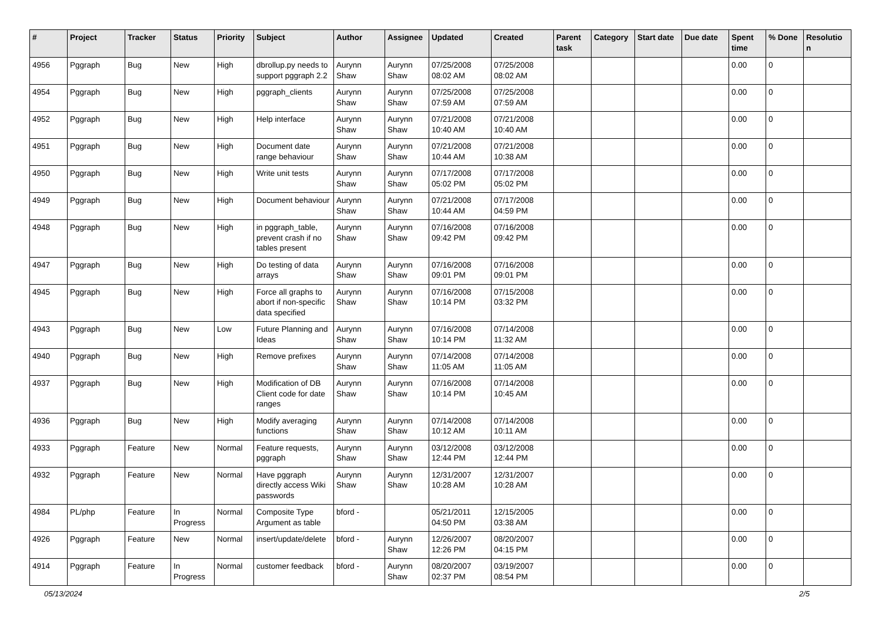| # | Project | Tracker | Status | Priority | Subject | Author | Assignee | Updated | Created | Parent task | Category | Start date | Due date | Spent time | % Done | Resolutio n |
| --- | --- | --- | --- | --- | --- | --- | --- | --- | --- | --- | --- | --- | --- | --- | --- | --- |
| 4956 | Pggraph | Bug | New | High | dbrollup.py needs to support pggraph 2.2 | Aurynn Shaw | Aurynn Shaw | 07/25/2008 08:02 AM | 07/25/2008 08:02 AM | | | | | 0.00 | 0 | |
| 4954 | Pggraph | Bug | New | High | pggraph_clients | Aurynn Shaw | Aurynn Shaw | 07/25/2008 07:59 AM | 07/25/2008 07:59 AM | | | | | 0.00 | 0 | |
| 4952 | Pggraph | Bug | New | High | Help interface | Aurynn Shaw | Aurynn Shaw | 07/21/2008 10:40 AM | 07/21/2008 10:40 AM | | | | | 0.00 | 0 | |
| 4951 | Pggraph | Bug | New | High | Document date range behaviour | Aurynn Shaw | Aurynn Shaw | 07/21/2008 10:44 AM | 07/21/2008 10:38 AM | | | | | 0.00 | 0 | |
| 4950 | Pggraph | Bug | New | High | Write unit tests | Aurynn Shaw | Aurynn Shaw | 07/17/2008 05:02 PM | 07/17/2008 05:02 PM | | | | | 0.00 | 0 | |
| 4949 | Pggraph | Bug | New | High | Document behaviour | Aurynn Shaw | Aurynn Shaw | 07/21/2008 10:44 AM | 07/17/2008 04:59 PM | | | | | 0.00 | 0 | |
| 4948 | Pggraph | Bug | New | High | in pggraph_table, prevent crash if no tables present | Aurynn Shaw | Aurynn Shaw | 07/16/2008 09:42 PM | 07/16/2008 09:42 PM | | | | | 0.00 | 0 | |
| 4947 | Pggraph | Bug | New | High | Do testing of data arrays | Aurynn Shaw | Aurynn Shaw | 07/16/2008 09:01 PM | 07/16/2008 09:01 PM | | | | | 0.00 | 0 | |
| 4945 | Pggraph | Bug | New | High | Force all graphs to abort if non-specific data specified | Aurynn Shaw | Aurynn Shaw | 07/16/2008 10:14 PM | 07/15/2008 03:32 PM | | | | | 0.00 | 0 | |
| 4943 | Pggraph | Bug | New | Low | Future Planning and Ideas | Aurynn Shaw | Aurynn Shaw | 07/16/2008 10:14 PM | 07/14/2008 11:32 AM | | | | | 0.00 | 0 | |
| 4940 | Pggraph | Bug | New | High | Remove prefixes | Aurynn Shaw | Aurynn Shaw | 07/14/2008 11:05 AM | 07/14/2008 11:05 AM | | | | | 0.00 | 0 | |
| 4937 | Pggraph | Bug | New | High | Modification of DB Client code for date ranges | Aurynn Shaw | Aurynn Shaw | 07/16/2008 10:14 PM | 07/14/2008 10:45 AM | | | | | 0.00 | 0 | |
| 4936 | Pggraph | Bug | New | High | Modify averaging functions | Aurynn Shaw | Aurynn Shaw | 07/14/2008 10:12 AM | 07/14/2008 10:11 AM | | | | | 0.00 | 0 | |
| 4933 | Pggraph | Feature | New | Normal | Feature requests, pggraph | Aurynn Shaw | Aurynn Shaw | 03/12/2008 12:44 PM | 03/12/2008 12:44 PM | | | | | 0.00 | 0 | |
| 4932 | Pggraph | Feature | New | Normal | Have pggraph directly access Wiki passwords | Aurynn Shaw | Aurynn Shaw | 12/31/2007 10:28 AM | 12/31/2007 10:28 AM | | | | | 0.00 | 0 | |
| 4984 | PL/php | Feature | In Progress | Normal | Composite Type Argument as table | bford - | | 05/21/2011 04:50 PM | 12/15/2005 03:38 AM | | | | | 0.00 | 0 | |
| 4926 | Pggraph | Feature | New | Normal | insert/update/delete | bford - | Aurynn Shaw | 12/26/2007 12:26 PM | 08/20/2007 04:15 PM | | | | | 0.00 | 0 | |
| 4914 | Pggraph | Feature | In Progress | Normal | customer feedback | bford - | Aurynn Shaw | 08/20/2007 02:37 PM | 03/19/2007 08:54 PM | | | | | 0.00 | 0 | |
05/13/2024 2/5